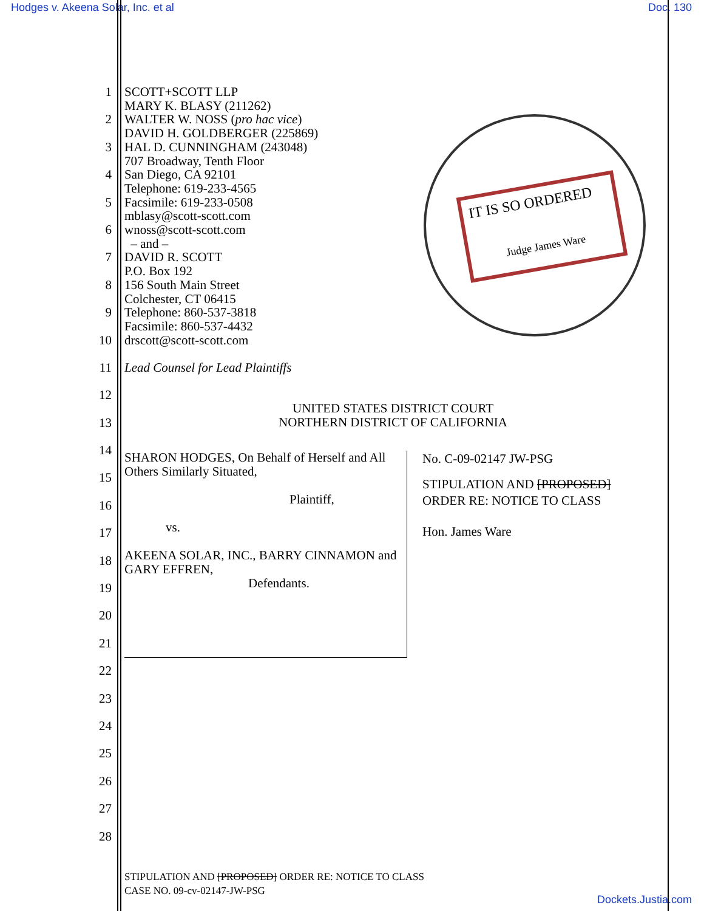Hodges v. Akeena Solar, Inc. et al Doc. 130
IT IS SO ORDERED
Judge James Ware
1
2
3
4
5
6
7
8
9
10
SCOTT+SCOTT LLP
MARY K. BLASY (211262)
WALTER W. NOSS (pro hac vice)
DAVID H. GOLDBERGER (225869)
HAL D. CUNNINGHAM (243048)
707 Broadway, Tenth Floor
San Diego, CA 92101
Telephone: 619-233-4565
Facsimile: 619-233-0508
mblasy@scott-scott.com
wnoss@scott-scott.com
– and –
DAVID R. SCOTT
P.O. Box 192
156 South Main Street
Colchester, CT 06415
Telephone: 860-537-3818
Facsimile: 860-537-4432
drscott@scott-scott.com
11
Lead Counsel for Lead Plaintiffs
12
UNITED STATES DISTRICT COURT
NORTHERN DISTRICT OF CALIFORNIA
13
14
15
16
17
18
19
20
21
22
23
24
25
26
27
28
SHARON HODGES, On Behalf of Herself and All Others Similarly Situated,
Plaintiff,
vs.
AKEENA SOLAR, INC., BARRY CINNAMON and GARY EFFREN,
Defendants.
No. C-09-02147 JW-PSG
STIPULATION AND [PROPOSED]
ORDER RE: NOTICE TO CLASS
Hon. James Ware
STIPULATION AND [PROPOSED] ORDER RE: NOTICE TO CLASS
CASE NO. 09-cv-02147-JW-PSG
Dockets.Justia.com